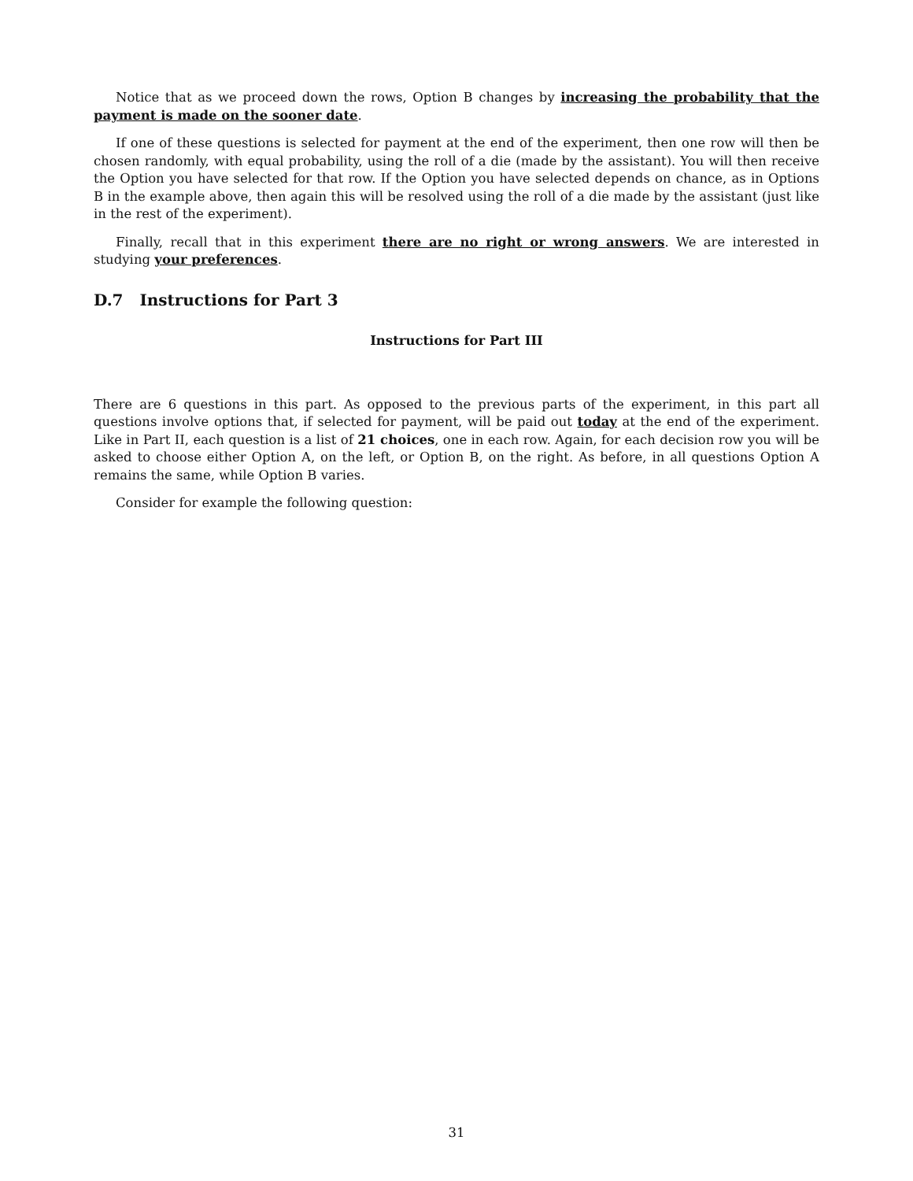Notice that as we proceed down the rows, Option B changes by increasing the probability that the payment is made on the sooner date.
If one of these questions is selected for payment at the end of the experiment, then one row will then be chosen randomly, with equal probability, using the roll of a die (made by the assistant). You will then receive the Option you have selected for that row. If the Option you have selected depends on chance, as in Options B in the example above, then again this will be resolved using the roll of a die made by the assistant (just like in the rest of the experiment).
Finally, recall that in this experiment there are no right or wrong answers. We are interested in studying your preferences.
D.7 Instructions for Part 3
Instructions for Part III
There are 6 questions in this part. As opposed to the previous parts of the experiment, in this part all questions involve options that, if selected for payment, will be paid out today at the end of the experiment. Like in Part II, each question is a list of 21 choices, one in each row. Again, for each decision row you will be asked to choose either Option A, on the left, or Option B, on the right. As before, in all questions Option A remains the same, while Option B varies.
Consider for example the following question:
31